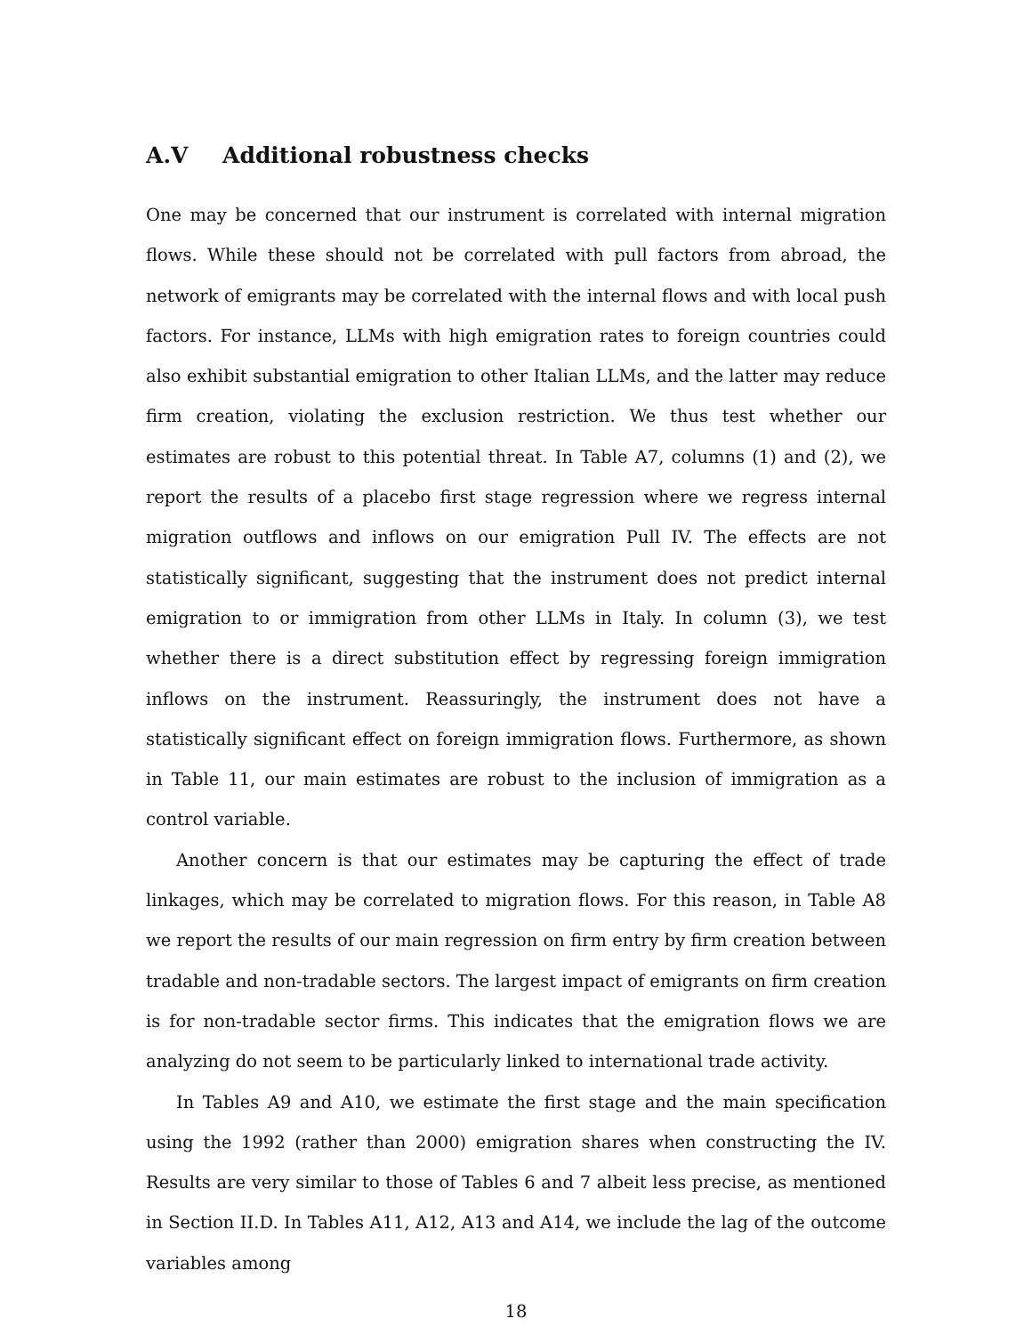A.V Additional robustness checks
One may be concerned that our instrument is correlated with internal migration flows. While these should not be correlated with pull factors from abroad, the network of emigrants may be correlated with the internal flows and with local push factors. For instance, LLMs with high emigration rates to foreign countries could also exhibit substantial emigration to other Italian LLMs, and the latter may reduce firm creation, violating the exclusion restriction. We thus test whether our estimates are robust to this potential threat. In Table A7, columns (1) and (2), we report the results of a placebo first stage regression where we regress internal migration outflows and inflows on our emigration Pull IV. The effects are not statistically significant, suggesting that the instrument does not predict internal emigration to or immigration from other LLMs in Italy. In column (3), we test whether there is a direct substitution effect by regressing foreign immigration inflows on the instrument. Reassuringly, the instrument does not have a statistically significant effect on foreign immigration flows. Furthermore, as shown in Table 11, our main estimates are robust to the inclusion of immigration as a control variable.
Another concern is that our estimates may be capturing the effect of trade linkages, which may be correlated to migration flows. For this reason, in Table A8 we report the results of our main regression on firm entry by firm creation between tradable and non-tradable sectors. The largest impact of emigrants on firm creation is for non-tradable sector firms. This indicates that the emigration flows we are analyzing do not seem to be particularly linked to international trade activity.
In Tables A9 and A10, we estimate the first stage and the main specification using the 1992 (rather than 2000) emigration shares when constructing the IV. Results are very similar to those of Tables 6 and 7 albeit less precise, as mentioned in Section II.D. In Tables A11, A12, A13 and A14, we include the lag of the outcome variables among
18